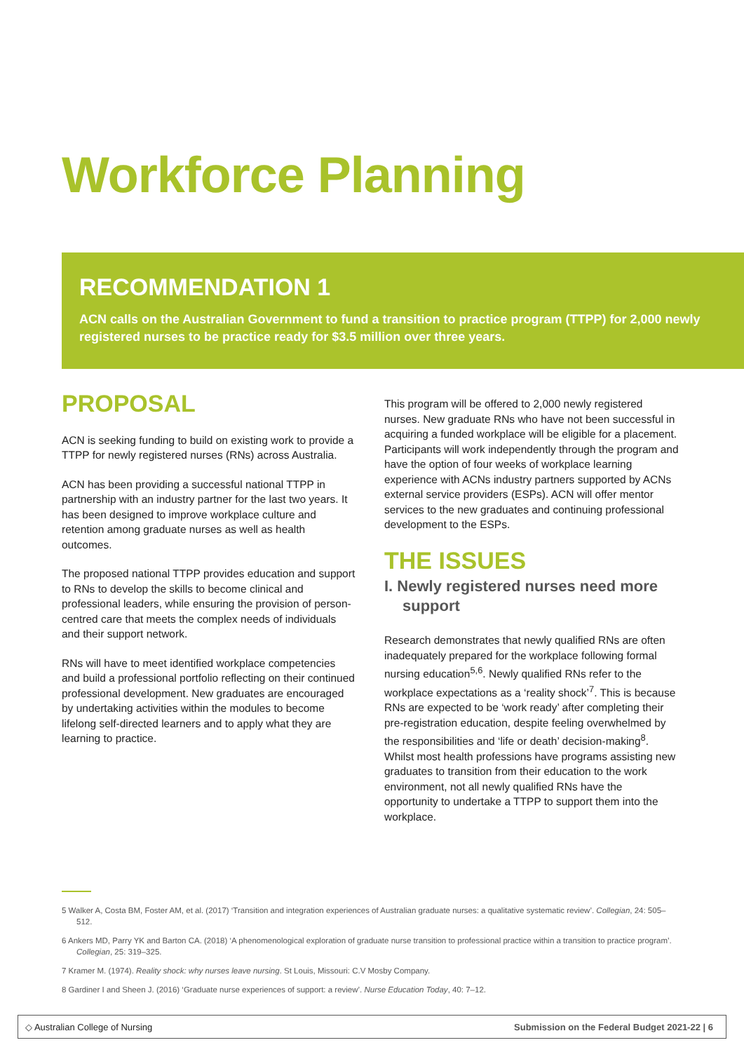Workforce Planning
RECOMMENDATION 1
ACN calls on the Australian Government to fund a transition to practice program (TTPP) for 2,000 newly registered nurses to be practice ready for $3.5 million over three years.
PROPOSAL
ACN is seeking funding to build on existing work to provide a TTPP for newly registered nurses (RNs) across Australia.
ACN has been providing a successful national TTPP in partnership with an industry partner for the last two years. It has been designed to improve workplace culture and retention among graduate nurses as well as health outcomes.
The proposed national TTPP provides education and support to RNs to develop the skills to become clinical and professional leaders, while ensuring the provision of person-centred care that meets the complex needs of individuals and their support network.
RNs will have to meet identified workplace competencies and build a professional portfolio reflecting on their continued professional development. New graduates are encouraged by undertaking activities within the modules to become lifelong self-directed learners and to apply what they are learning to practice.
This program will be offered to 2,000 newly registered nurses. New graduate RNs who have not been successful in acquiring a funded workplace will be eligible for a placement. Participants will work independently through the program and have the option of four weeks of workplace learning experience with ACNs industry partners supported by ACNs external service providers (ESPs). ACN will offer mentor services to the new graduates and continuing professional development to the ESPs.
THE ISSUES
I. Newly registered nurses need more support
Research demonstrates that newly qualified RNs are often inadequately prepared for the workplace following formal nursing education<sup>5,6</sup>. Newly qualified RNs refer to the workplace expectations as a ‘reality shock’<sup>7</sup>. This is because RNs are expected to be ‘work ready’ after completing their pre-registration education, despite feeling overwhelmed by the responsibilities and ‘life or death’ decision-making<sup>8</sup>. Whilst most health professions have programs assisting new graduates to transition from their education to the work environment, not all newly qualified RNs have the opportunity to undertake a TTPP to support them into the workplace.
5 Walker A, Costa BM, Foster AM, et al. (2017) ‘Transition and integration experiences of Australian graduate nurses: a qualitative systematic review’. Collegian, 24: 505–512.
6 Ankers MD, Parry YK and Barton CA. (2018) ‘A phenomenological exploration of graduate nurse transition to professional practice within a transition to practice program’. Collegian, 25: 319–325.
7 Kramer M. (1974). Reality shock: why nurses leave nursing. St Louis, Missouri: C.V Mosby Company.
8 Gardiner I and Sheen J. (2016) ‘Graduate nurse experiences of support: a review’. Nurse Education Today, 40: 7–12.
◇ Australian College of Nursing Submission on the Federal Budget 2021-22 | 6